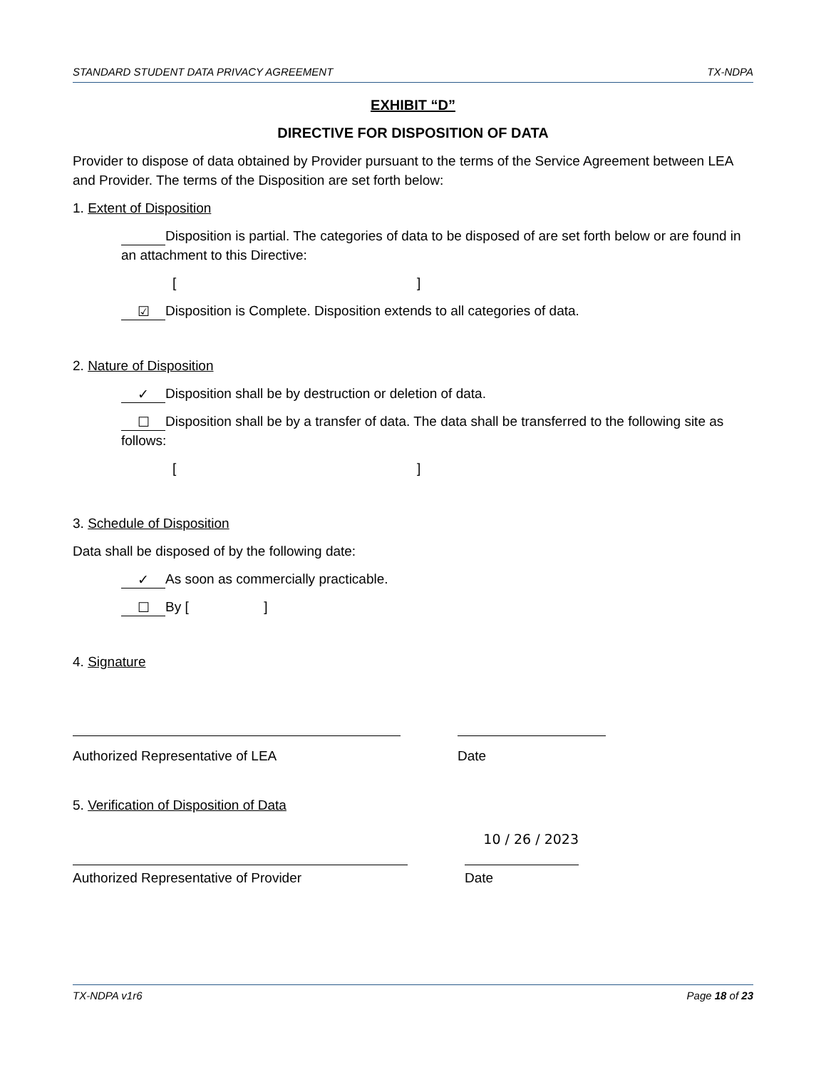STANDARD STUDENT DATA PRIVACY AGREEMENT TX-NDPA
EXHIBIT “D”
DIRECTIVE FOR DISPOSITION OF DATA
Provider to dispose of data obtained by Provider pursuant to the terms of the Service Agreement between LEA and Provider. The terms of the Disposition are set forth below:
1. Extent of Disposition
Disposition is partial. The categories of data to be disposed of are set forth below or are found in an attachment to this Directive:
[ ]
☑ Disposition is Complete. Disposition extends to all categories of data.
2. Nature of Disposition
✓ Disposition shall be by destruction or deletion of data.
☐ Disposition shall be by a transfer of data. The data shall be transferred to the following site as follows:
[ ]
3. Schedule of Disposition
Data shall be disposed of by the following date:
✓ As soon as commercially practicable.
☐ By [ ]
4. Signature
Authorized Representative of LEA Date
5. Verification of Disposition of Data
Authorized Representative of Provider
10 / 26 / 2023
Date
TX-NDPA v1r6 Page 18 of 23